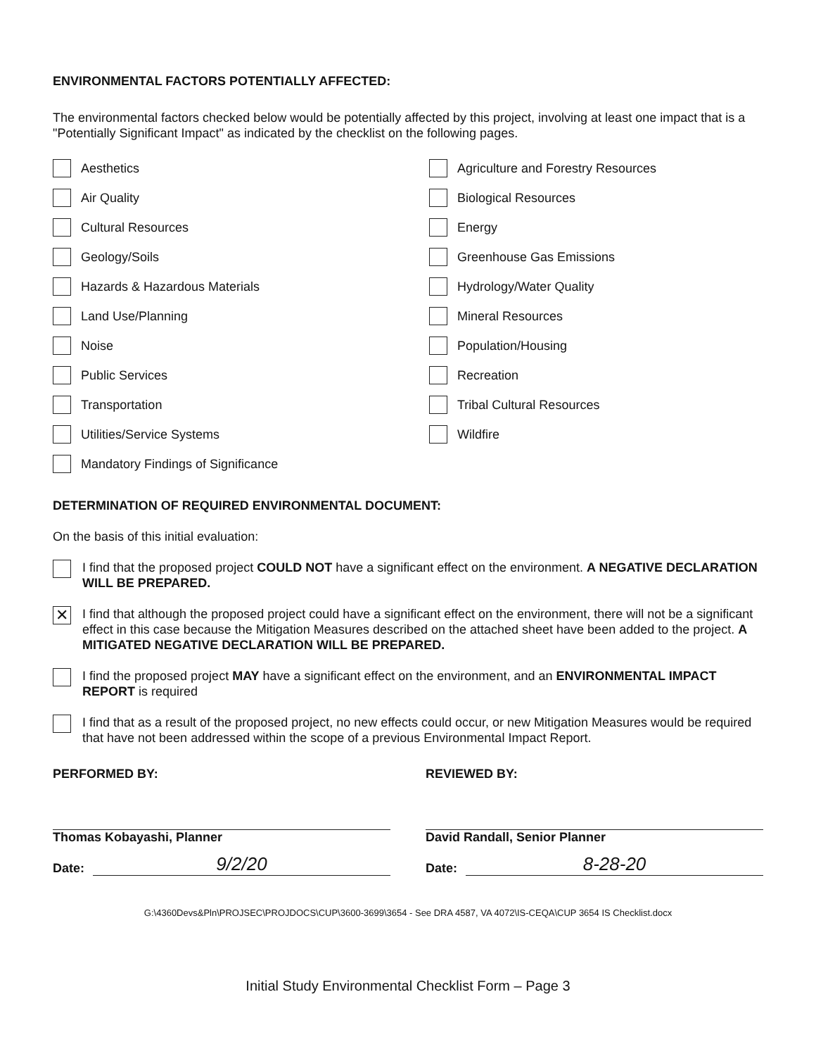ENVIRONMENTAL FACTORS POTENTIALLY AFFECTED:
The environmental factors checked below would be potentially affected by this project, involving at least one impact that is a "Potentially Significant Impact" as indicated by the checklist on the following pages.
Aesthetics
Agriculture and Forestry Resources
Air Quality
Biological Resources
Cultural Resources
Energy
Geology/Soils
Greenhouse Gas Emissions
Hazards & Hazardous Materials
Hydrology/Water Quality
Land Use/Planning
Mineral Resources
Noise
Population/Housing
Public Services
Recreation
Transportation
Tribal Cultural Resources
Utilities/Service Systems
Wildfire
Mandatory Findings of Significance
DETERMINATION OF REQUIRED ENVIRONMENTAL DOCUMENT:
On the basis of this initial evaluation:
I find that the proposed project COULD NOT have a significant effect on the environment. A NEGATIVE DECLARATION WILL BE PREPARED.
✕
I find that although the proposed project could have a significant effect on the environment, there will not be a significant effect in this case because the Mitigation Measures described on the attached sheet have been added to the project. A MITIGATED NEGATIVE DECLARATION WILL BE PREPARED.
I find the proposed project MAY have a significant effect on the environment, and an ENVIRONMENTAL IMPACT REPORT is required
I find that as a result of the proposed project, no new effects could occur, or new Mitigation Measures would be required that have not been addressed within the scope of a previous Environmental Impact Report.
PERFORMED BY:
Thomas Kobayashi, Planner
Date: 9/2/20
REVIEWED BY:
David Randall, Senior Planner
Date: 8-28-20
G:\4360Devs&Pln\PROJSEC\PROJDOCS\CUP\3600-3699\3654 - See DRA 4587, VA 4072\IS-CEQA\CUP 3654 IS Checklist.docx
Initial Study Environmental Checklist Form – Page 3